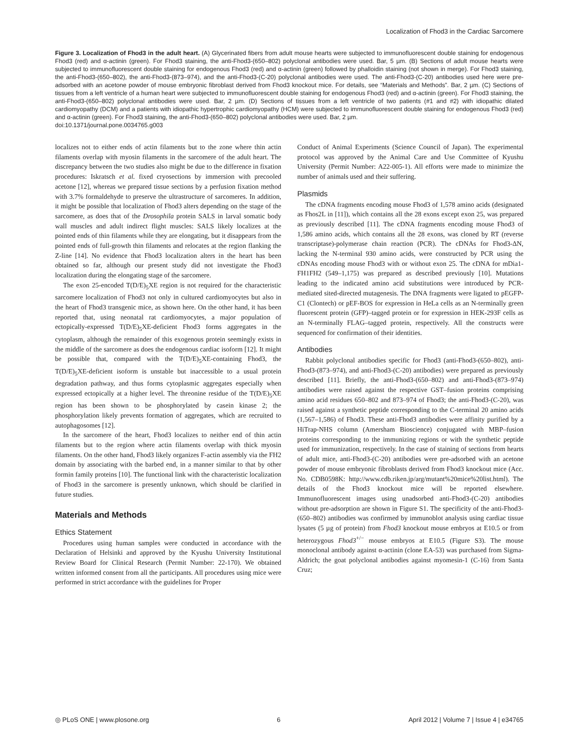Localization of Fhod3 in the Cardiac Sarcomere
Figure 3. Localization of Fhod3 in the adult heart. (A) Glycerinated fibers from adult mouse hearts were subjected to immunofluorescent double staining for endogenous Fhod3 (red) and α-actinin (green). For Fhod3 staining, the anti-Fhod3-(650–802) polyclonal antibodies were used. Bar, 5 µm. (B) Sections of adult mouse hearts were subjected to immunofluorescent double staining for endogenous Fhod3 (red) and α-actinin (green) followed by phalloidin staining (not shown in merge). For Fhod3 staining, the anti-Fhod3-(650–802), the anti-Fhod3-(873–974), and the anti-Fhod3-(C-20) polyclonal antibodies were used. The anti-Fhod3-(C-20) antibodies used here were pre-adsorbed with an acetone powder of mouse embryonic fibroblast derived from Fhod3 knockout mice. For details, see “Materials and Methods”. Bar, 2 µm. (C) Sections of tissues from a left ventricle of a human heart were subjected to immunofluorescent double staining for endogenous Fhod3 (red) and α-actinin (green). For Fhod3 staining, the anti-Fhod3-(650–802) polyclonal antibodies were used. Bar, 2 µm. (D) Sections of tissues from a left ventricle of two patients (#1 and #2) with idiopathic dilated cardiomyopathy (DCM) and a patients with idiopathic hypertrophic cardiomyopathy (HCM) were subjected to immunofluorescent double staining for endogenous Fhod3 (red) and α-actinin (green). For Fhod3 staining, the anti-Fhod3-(650–802) polyclonal antibodies were used. Bar, 2 µm.
doi:10.1371/journal.pone.0034765.g003
localizes not to either ends of actin filaments but to the zone where thin actin filaments overlap with myosin filaments in the sarcomere of the adult heart. The discrepancy between the two studies also might be due to the difference in fixation procedures: Iskratsch et al. fixed cryosections by immersion with precooled acetone [12], whereas we prepared tissue sections by a perfusion fixation method with 3.7% formaldehyde to preserve the ultrastructure of sarcomeres. In addition, it might be possible that localization of Fhod3 alters depending on the stage of the sarcomere, as does that of the Drosophila protein SALS in larval somatic body wall muscles and adult indirect flight muscles: SALS likely localizes at the pointed ends of thin filaments while they are elongating, but it disappears from the pointed ends of full-growth thin filaments and relocates at the region flanking the Z-line [14]. No evidence that Fhod3 localization alters in the heart has been obtained so far, although our present study did not investigate the Fhod3 localization during the elongating stage of the sarcomere.
The exon 25-encoded T(D/E)<sub>5</sub>XE region is not required for the characteristic sarcomere localization of Fhod3 not only in cultured cardiomyocytes but also in the heart of Fhod3 transgenic mice, as shown here. On the other hand, it has been reported that, using neonatal rat cardiomyocytes, a major population of ectopically-expressed T(D/E)<sub>5</sub>XE-deficient Fhod3 forms aggregates in the cytoplasm, although the remainder of this exogenous protein seemingly exists in the middle of the sarcomere as does the endogenous cardiac isoform [12]. It might be possible that, compared with the T(D/E)<sub>5</sub>XE-containing Fhod3, the T(D/E)<sub>5</sub>XE-deficient isoform is unstable but inaccessible to a usual protein degradation pathway, and thus forms cytoplasmic aggregates especially when expressed ectopically at a higher level. The threonine residue of the T(D/E)<sub>5</sub>XE region has been shown to be phosphorylated by casein kinase 2; the phosphorylation likely prevents formation of aggregates, which are recruited to autophagosomes [12].
In the sarcomere of the heart, Fhod3 localizes to neither end of thin actin filaments but to the region where actin filaments overlap with thick myosin filaments. On the other hand, Fhod3 likely organizes F-actin assembly via the FH2 domain by associating with the barbed end, in a manner similar to that by other formin family proteins [10]. The functional link with the characteristic localization of Fhod3 in the sarcomere is presently unknown, which should be clarified in future studies.
Materials and Methods
Ethics Statement
Procedures using human samples were conducted in accordance with the Declaration of Helsinki and approved by the Kyushu University Institutional Review Board for Clinical Research (Permit Number: 22-170). We obtained written informed consent from all the participants. All procedures using mice were performed in strict accordance with the guidelines for Proper
Conduct of Animal Experiments (Science Council of Japan). The experimental protocol was approved by the Animal Care and Use Committee of Kyushu University (Permit Number: A22-005-1). All efforts were made to minimize the number of animals used and their suffering.
Plasmids
The cDNA fragments encoding mouse Fhod3 of 1,578 amino acids (designated as Fhos2L in [11]), which contains all the 28 exons except exon 25, was prepared as previously described [11]. The cDNA fragments encoding mouse Fhod3 of 1,586 amino acids, which contains all the 28 exons, was cloned by RT (reverse transcriptase)-polymerase chain reaction (PCR). The cDNAs for Fhod3-ΔN, lacking the N-terminal 930 amino acids, were constructed by PCR using the cDNAs encoding mouse Fhod3 with or without exon 25. The cDNA for mDia1-FH1FH2 (549–1,175) was prepared as described previously [10]. Mutations leading to the indicated amino acid substitutions were introduced by PCR-mediated sited-directed mutagenesis. The DNA fragments were ligated to pEGFP-C1 (Clontech) or pEF-BOS for expression in HeLa cells as an N-terminally green fluorescent protein (GFP)–tagged protein or for expression in HEK-293F cells as an N-terminally FLAG–tagged protein, respectively. All the constructs were sequenced for confirmation of their identities.
Antibodies
Rabbit polyclonal antibodies specific for Fhod3 (anti-Fhod3-(650–802), anti-Fhod3-(873–974), and anti-Fhod3-(C-20) antibodies) were prepared as previously described [11]. Briefly, the anti-Fhod3-(650–802) and anti-Fhod3-(873–974) antibodies were raised against the respective GST–fusion proteins comprising amino acid residues 650–802 and 873–974 of Fhod3; the anti-Fhod3-(C-20), was raised against a synthetic peptide corresponding to the C-terminal 20 amino acids (1,567–1,586) of Fhod3. These anti-Fhod3 antibodies were affinity purified by a HiTrap-NHS column (Amersham Bioscience) conjugated with MBP–fusion proteins corresponding to the immunizing regions or with the synthetic peptide used for immunization, respectively. In the case of staining of sections from hearts of adult mice, anti-Fhod3-(C-20) antibodies were pre-adsorbed with an acetone powder of mouse embryonic fibroblasts derived from Fhod3 knockout mice (Acc. No. CDB0598K: http://www.cdb.riken.jp/arg/mutant%20mice%20list.html). The details of the Fhod3 knockout mice will be reported elsewhere. Immunofluorescent images using unadsorbed anti-Fhod3-(C-20) antibodies without pre-adsorption are shown in Figure S1. The specificity of the anti-Fhod3-(650–802) antibodies was confirmed by immunoblot analysis using cardiac tissue lysates (5 µg of protein) from Fhod3 knockout mouse embryos at E10.5 or from heterozygous Fhod3<sup>+/−</sup> mouse embryos at E10.5 (Figure S3). The mouse monoclonal antibody against α-actinin (clone EA-53) was purchased from Sigma-Aldrich; the goat polyclonal antibodies against myomesin-1 (C-16) from Santa Cruz;
◎ PLoS ONE | www.plosone.org 6 April 2012 | Volume 7 | Issue 4 | e34765